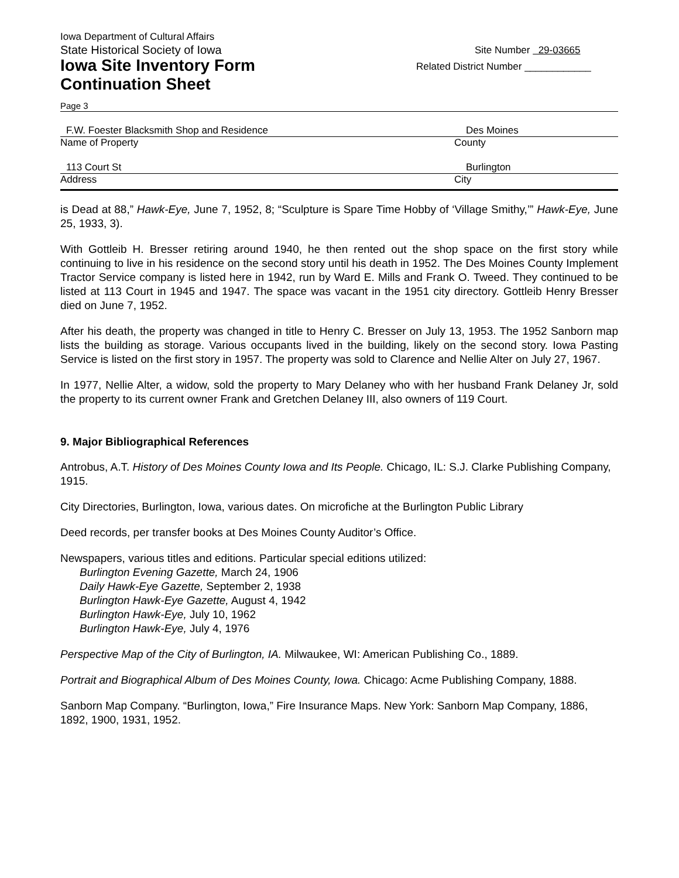Iowa Department of Cultural Affairs
State Historical Society of Iowa
Iowa Site Inventory Form
Continuation Sheet
Site Number 29-03665
Related District Number ____________
Page 3
F.W. Foester Blacksmith Shop and Residence Des Moines
Name of Property County
113 Court St Burlington
Address City
is Dead at 88,” Hawk-Eye, June 7, 1952, 8; “Sculpture is Spare Time Hobby of ‘Village Smithy,’” Hawk-Eye, June 25, 1933, 3).
With Gottleib H. Bresser retiring around 1940, he then rented out the shop space on the first story while continuing to live in his residence on the second story until his death in 1952. The Des Moines County Implement Tractor Service company is listed here in 1942, run by Ward E. Mills and Frank O. Tweed. They continued to be listed at 113 Court in 1945 and 1947. The space was vacant in the 1951 city directory. Gottleib Henry Bresser died on June 7, 1952.
After his death, the property was changed in title to Henry C. Bresser on July 13, 1953. The 1952 Sanborn map lists the building as storage. Various occupants lived in the building, likely on the second story. Iowa Pasting Service is listed on the first story in 1957. The property was sold to Clarence and Nellie Alter on July 27, 1967.
In 1977, Nellie Alter, a widow, sold the property to Mary Delaney who with her husband Frank Delaney Jr, sold the property to its current owner Frank and Gretchen Delaney III, also owners of 119 Court.
9. Major Bibliographical References
Antrobus, A.T. History of Des Moines County Iowa and Its People. Chicago, IL: S.J. Clarke Publishing Company, 1915.
City Directories, Burlington, Iowa, various dates. On microfiche at the Burlington Public Library
Deed records, per transfer books at Des Moines County Auditor’s Office.
Newspapers, various titles and editions. Particular special editions utilized:
Burlington Evening Gazette, March 24, 1906
Daily Hawk-Eye Gazette, September 2, 1938
Burlington Hawk-Eye Gazette, August 4, 1942
Burlington Hawk-Eye, July 10, 1962
Burlington Hawk-Eye, July 4, 1976
Perspective Map of the City of Burlington, IA. Milwaukee, WI: American Publishing Co., 1889.
Portrait and Biographical Album of Des Moines County, Iowa. Chicago: Acme Publishing Company, 1888.
Sanborn Map Company. “Burlington, Iowa,” Fire Insurance Maps. New York: Sanborn Map Company, 1886, 1892, 1900, 1931, 1952.